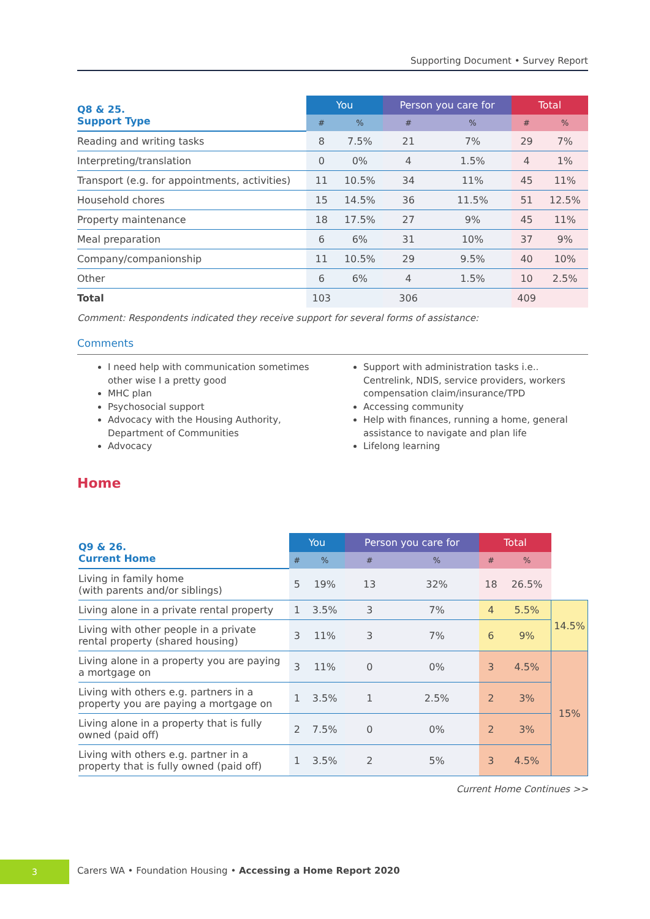Supporting Document • Survey Report
| Q8 & 25. Support Type | You | | Person you care for | | Total | |
| --- | --- | --- | --- | --- | --- | --- |
| | # | % | # | % | # | % |
| Reading and writing tasks | 8 | 7.5% | 21 | 7% | 29 | 7% |
| Interpreting/translation | 0 | 0% | 4 | 1.5% | 4 | 1% |
| Transport (e.g. for appointments, activities) | 11 | 10.5% | 34 | 11% | 45 | 11% |
| Household chores | 15 | 14.5% | 36 | 11.5% | 51 | 12.5% |
| Property maintenance | 18 | 17.5% | 27 | 9% | 45 | 11% |
| Meal preparation | 6 | 6% | 31 | 10% | 37 | 9% |
| Company/companionship | 11 | 10.5% | 29 | 9.5% | 40 | 10% |
| Other | 6 | 6% | 4 | 1.5% | 10 | 2.5% |
| Total | 103 | | 306 | | 409 | |
Comment: Respondents indicated they receive support for several forms of assistance:
Comments
I need help with communication sometimes other wise I a pretty good
MHC plan
Psychosocial support
Advocacy with the Housing Authority, Department of Communities
Advocacy
Support with administration tasks i.e.. Centrelink, NDIS, service providers, workers compensation claim/insurance/TPD
Accessing community
Help with finances, running a home, general assistance to navigate and plan life
Lifelong learning
Home
| Q9 & 26. Current Home | You | | Person you care for | | Total | | |
| --- | --- | --- | --- | --- | --- | --- | --- |
| | # | % | # | % | # | % | |
| Living in family home (with parents and/or siblings) | 5 | 19% | 13 | 32% | 18 | 26.5% | |
| Living alone in a private rental property | 1 | 3.5% | 3 | 7% | 4 | 5.5% | 14.5% |
| Living with other people in a private rental property (shared housing) | 3 | 11% | 3 | 7% | 6 | 9% | |
| Living alone in a property you are paying a mortgage on | 3 | 11% | 0 | 0% | 3 | 4.5% | 15% |
| Living with others e.g. partners in a property you are paying a mortgage on | 1 | 3.5% | 1 | 2.5% | 2 | 3% | |
| Living alone in a property that is fully owned (paid off) | 2 | 7.5% | 0 | 0% | 2 | 3% | |
| Living with others e.g. partner in a property that is fully owned (paid off) | 1 | 3.5% | 2 | 5% | 3 | 4.5% | |
Current Home Continues >>
3
Carers WA • Foundation Housing • Accessing a Home Report 2020